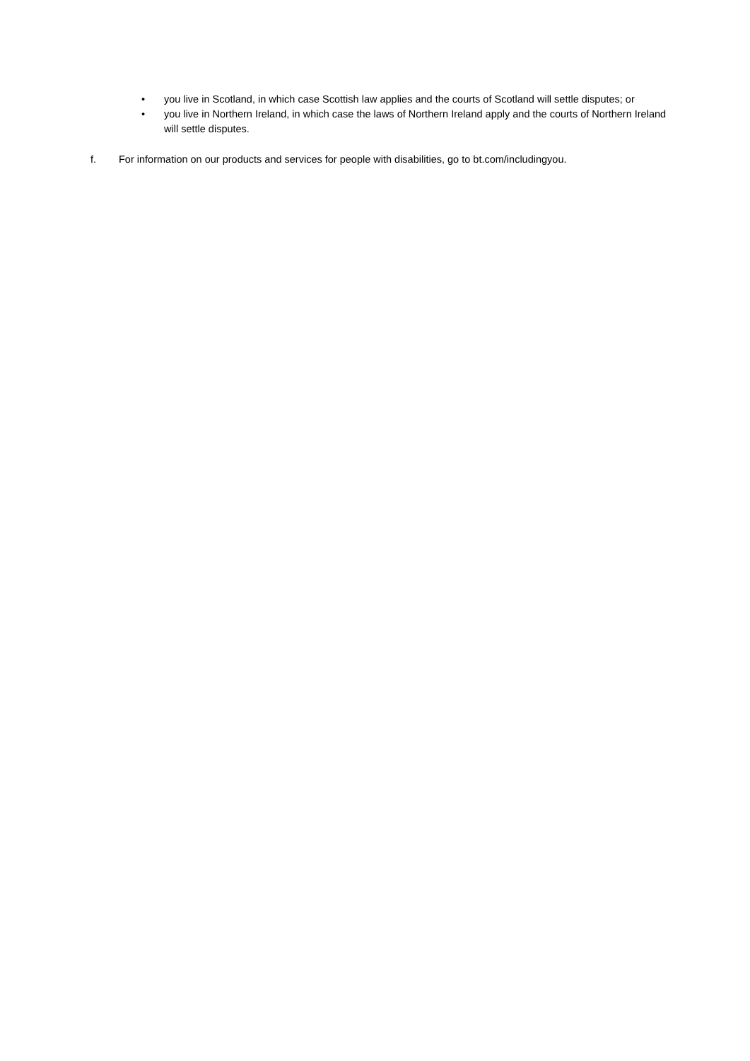• you live in Scotland, in which case Scottish law applies and the courts of Scotland will settle disputes; or
• you live in Northern Ireland, in which case the laws of Northern Ireland apply and the courts of Northern Ireland will settle disputes.
f. For information on our products and services for people with disabilities, go to bt.com/includingyou.